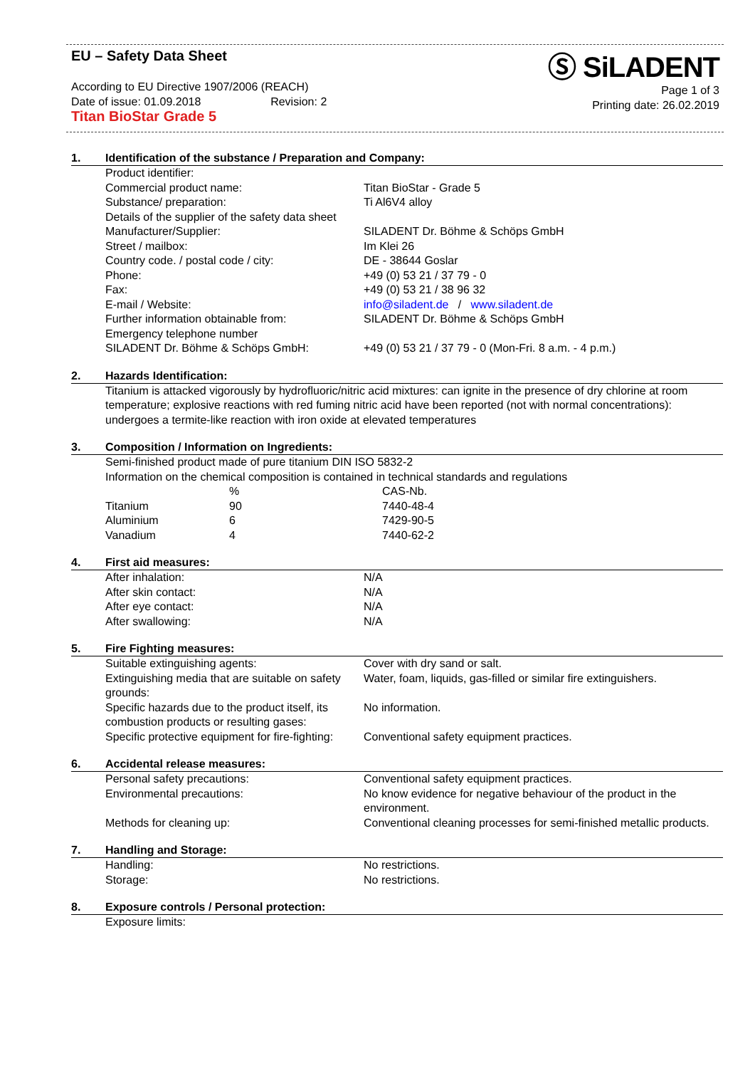EU – Safety Data Sheet
According to EU Directive 1907/2006 (REACH)
Date of issue: 01.09.2018 Revision: 2
Titan BioStar Grade 5
Ⓢ SiLADENT
Page 1 of 3
Printing date: 26.02.2019
1. Identification of the substance / Preparation and Company:
| Product identifier: | |
| Commercial product name: | Titan BioStar - Grade 5 |
| Substance/ preparation: | Ti Al6V4 alloy |
| Details of the supplier of the safety data sheet | |
| Manufacturer/Supplier: | SILADENT Dr. Böhme & Schöps GmbH |
| Street / mailbox: | Im Klei 26 |
| Country code. / postal code / city: | DE - 38644 Goslar |
| Phone: | +49 (0) 53 21 / 37 79 - 0 |
| Fax: | +49 (0) 53 21 / 38 96 32 |
| E-mail / Website: | info@siladent.de / www.siladent.de |
| Further information obtainable from: | SILADENT Dr. Böhme & Schöps GmbH |
| Emergency telephone number | |
| SILADENT Dr. Böhme & Schöps GmbH: | +49 (0) 53 21 / 37 79 - 0 (Mon-Fri. 8 a.m. - 4 p.m.) |
2. Hazards Identification:
Titanium is attacked vigorously by hydrofluoric/nitric acid mixtures: can ignite in the presence of dry chlorine at room temperature; explosive reactions with red fuming nitric acid have been reported (not with normal concentrations): undergoes a termite-like reaction with iron oxide at elevated temperatures
3. Composition / Information on Ingredients:
Semi-finished product made of pure titanium DIN ISO 5832-2
Information on the chemical composition is contained in technical standards and regulations
| | % | CAS-Nb. |
| Titanium | 90 | 7440-48-4 |
| Aluminium | 6 | 7429-90-5 |
| Vanadium | 4 | 7440-62-2 |
4. First aid measures:
| After inhalation: | N/A |
| After skin contact: | N/A |
| After eye contact: | N/A |
| After swallowing: | N/A |
5. Fire Fighting measures:
| Suitable extinguishing agents: | Cover with dry sand or salt. |
| Extinguishing media that are suitable on safety grounds: | Water, foam, liquids, gas-filled or similar fire extinguishers. |
| Specific hazards due to the product itself, its combustion products or resulting gases: | No information. |
| Specific protective equipment for fire-fighting: | Conventional safety equipment practices. |
6. Accidental release measures:
| Personal safety precautions: | Conventional safety equipment practices. |
| Environmental precautions: | No know evidence for negative behaviour of the product in the environment. |
| Methods for cleaning up: | Conventional cleaning processes for semi-finished metallic products. |
7. Handling and Storage:
| Handling: | No restrictions. |
| Storage: | No restrictions. |
8. Exposure controls / Personal protection:
Exposure limits: